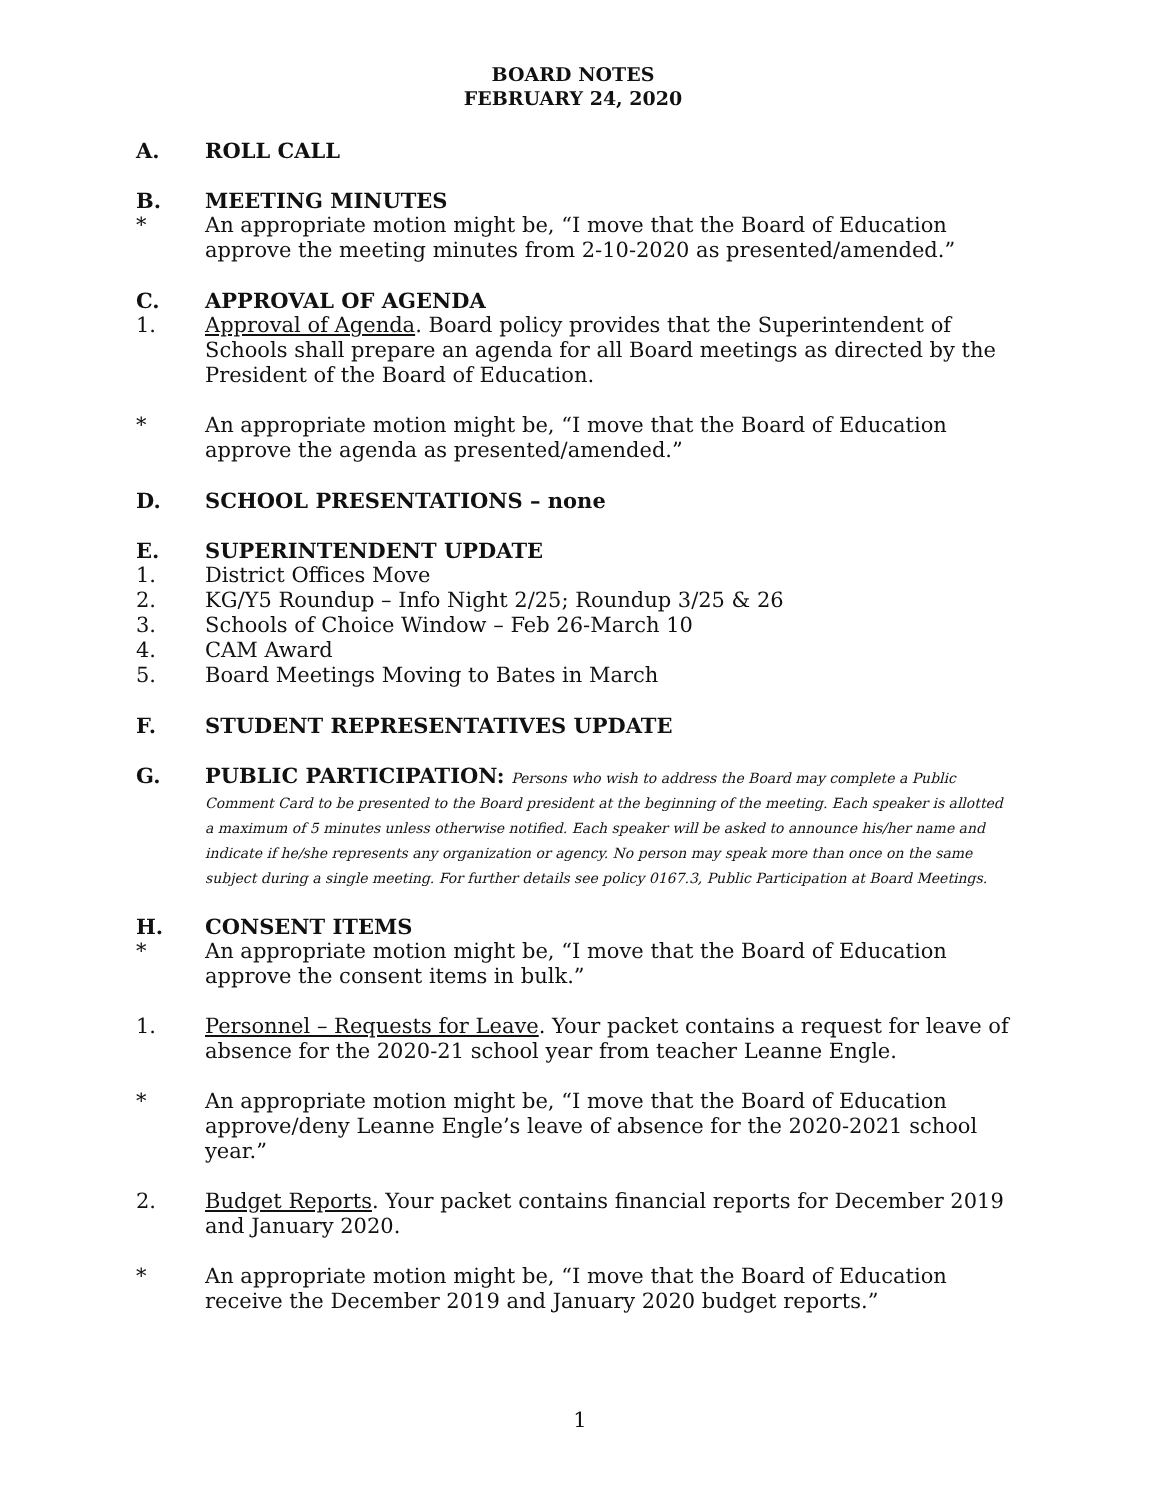BOARD NOTES
FEBRUARY 24, 2020
A. ROLL CALL
B. MEETING MINUTES
* An appropriate motion might be, “I move that the Board of Education approve the meeting minutes from 2-10-2020 as presented/amended.”
C. APPROVAL OF AGENDA
1. Approval of Agenda. Board policy provides that the Superintendent of Schools shall prepare an agenda for all Board meetings as directed by the President of the Board of Education.
* An appropriate motion might be, “I move that the Board of Education approve the agenda as presented/amended.”
D. SCHOOL PRESENTATIONS – none
E. SUPERINTENDENT UPDATE
1. District Offices Move
2. KG/Y5 Roundup – Info Night 2/25; Roundup 3/25 & 26
3. Schools of Choice Window – Feb 26-March 10
4. CAM Award
5. Board Meetings Moving to Bates in March
F. STUDENT REPRESENTATIVES UPDATE
G. PUBLIC PARTICIPATION: Persons who wish to address the Board may complete a Public Comment Card to be presented to the Board president at the beginning of the meeting. Each speaker is allotted a maximum of 5 minutes unless otherwise notified. Each speaker will be asked to announce his/her name and indicate if he/she represents any organization or agency. No person may speak more than once on the same subject during a single meeting. For further details see policy 0167.3, Public Participation at Board Meetings.
H. CONSENT ITEMS
* An appropriate motion might be, “I move that the Board of Education approve the consent items in bulk.”
1. Personnel – Requests for Leave. Your packet contains a request for leave of absence for the 2020-21 school year from teacher Leanne Engle.
* An appropriate motion might be, “I move that the Board of Education approve/deny Leanne Engle’s leave of absence for the 2020-2021 school year.”
2. Budget Reports. Your packet contains financial reports for December 2019 and January 2020.
* An appropriate motion might be, “I move that the Board of Education receive the December 2019 and January 2020 budget reports.”
1